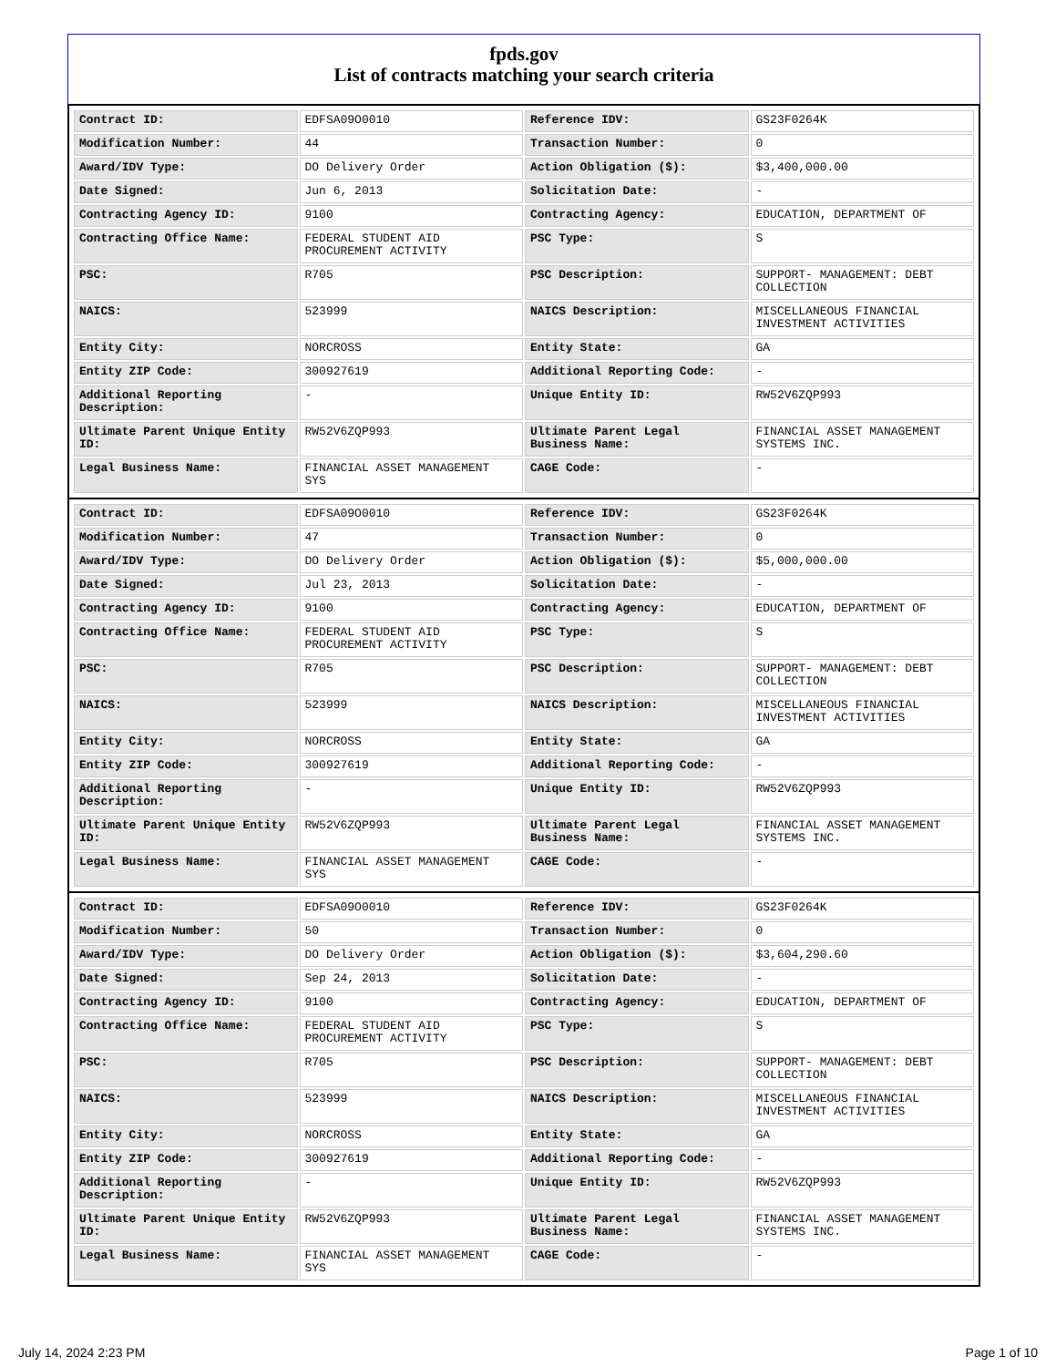fpds.gov
List of contracts matching your search criteria
| Contract ID: | EDFSA09O0010 | Reference IDV: | GS23F0264K |
| Modification Number: | 44 | Transaction Number: | 0 |
| Award/IDV Type: | DO Delivery Order | Action Obligation ($): | $3,400,000.00 |
| Date Signed: | Jun 6, 2013 | Solicitation Date: | - |
| Contracting Agency ID: | 9100 | Contracting Agency: | EDUCATION, DEPARTMENT OF |
| Contracting Office Name: | FEDERAL STUDENT AID PROCUREMENT ACTIVITY | PSC Type: | S |
| PSC: | R705 | PSC Description: | SUPPORT- MANAGEMENT: DEBT COLLECTION |
| NAICS: | 523999 | NAICS Description: | MISCELLANEOUS FINANCIAL INVESTMENT ACTIVITIES |
| Entity City: | NORCROSS | Entity State: | GA |
| Entity ZIP Code: | 300927619 | Additional Reporting Code: | - |
| Additional Reporting Description: | - | Unique Entity ID: | RW52V6ZQP993 |
| Ultimate Parent Unique Entity ID: | RW52V6ZQP993 | Ultimate Parent Legal Business Name: | FINANCIAL ASSET MANAGEMENT SYSTEMS INC. |
| Legal Business Name: | FINANCIAL ASSET MANAGEMENT SYS | CAGE Code: | - |
| Contract ID: | EDFSA09O0010 | Reference IDV: | GS23F0264K |
| Modification Number: | 47 | Transaction Number: | 0 |
| Award/IDV Type: | DO Delivery Order | Action Obligation ($): | $5,000,000.00 |
| Date Signed: | Jul 23, 2013 | Solicitation Date: | - |
| Contracting Agency ID: | 9100 | Contracting Agency: | EDUCATION, DEPARTMENT OF |
| Contracting Office Name: | FEDERAL STUDENT AID PROCUREMENT ACTIVITY | PSC Type: | S |
| PSC: | R705 | PSC Description: | SUPPORT- MANAGEMENT: DEBT COLLECTION |
| NAICS: | 523999 | NAICS Description: | MISCELLANEOUS FINANCIAL INVESTMENT ACTIVITIES |
| Entity City: | NORCROSS | Entity State: | GA |
| Entity ZIP Code: | 300927619 | Additional Reporting Code: | - |
| Additional Reporting Description: | - | Unique Entity ID: | RW52V6ZQP993 |
| Ultimate Parent Unique Entity ID: | RW52V6ZQP993 | Ultimate Parent Legal Business Name: | FINANCIAL ASSET MANAGEMENT SYSTEMS INC. |
| Legal Business Name: | FINANCIAL ASSET MANAGEMENT SYS | CAGE Code: | - |
| Contract ID: | EDFSA09O0010 | Reference IDV: | GS23F0264K |
| Modification Number: | 50 | Transaction Number: | 0 |
| Award/IDV Type: | DO Delivery Order | Action Obligation ($): | $3,604,290.60 |
| Date Signed: | Sep 24, 2013 | Solicitation Date: | - |
| Contracting Agency ID: | 9100 | Contracting Agency: | EDUCATION, DEPARTMENT OF |
| Contracting Office Name: | FEDERAL STUDENT AID PROCUREMENT ACTIVITY | PSC Type: | S |
| PSC: | R705 | PSC Description: | SUPPORT- MANAGEMENT: DEBT COLLECTION |
| NAICS: | 523999 | NAICS Description: | MISCELLANEOUS FINANCIAL INVESTMENT ACTIVITIES |
| Entity City: | NORCROSS | Entity State: | GA |
| Entity ZIP Code: | 300927619 | Additional Reporting Code: | - |
| Additional Reporting Description: | - | Unique Entity ID: | RW52V6ZQP993 |
| Ultimate Parent Unique Entity ID: | RW52V6ZQP993 | Ultimate Parent Legal Business Name: | FINANCIAL ASSET MANAGEMENT SYSTEMS INC. |
| Legal Business Name: | FINANCIAL ASSET MANAGEMENT SYS | CAGE Code: | - |
July 14, 2024 2:23 PM Page 1 of 10